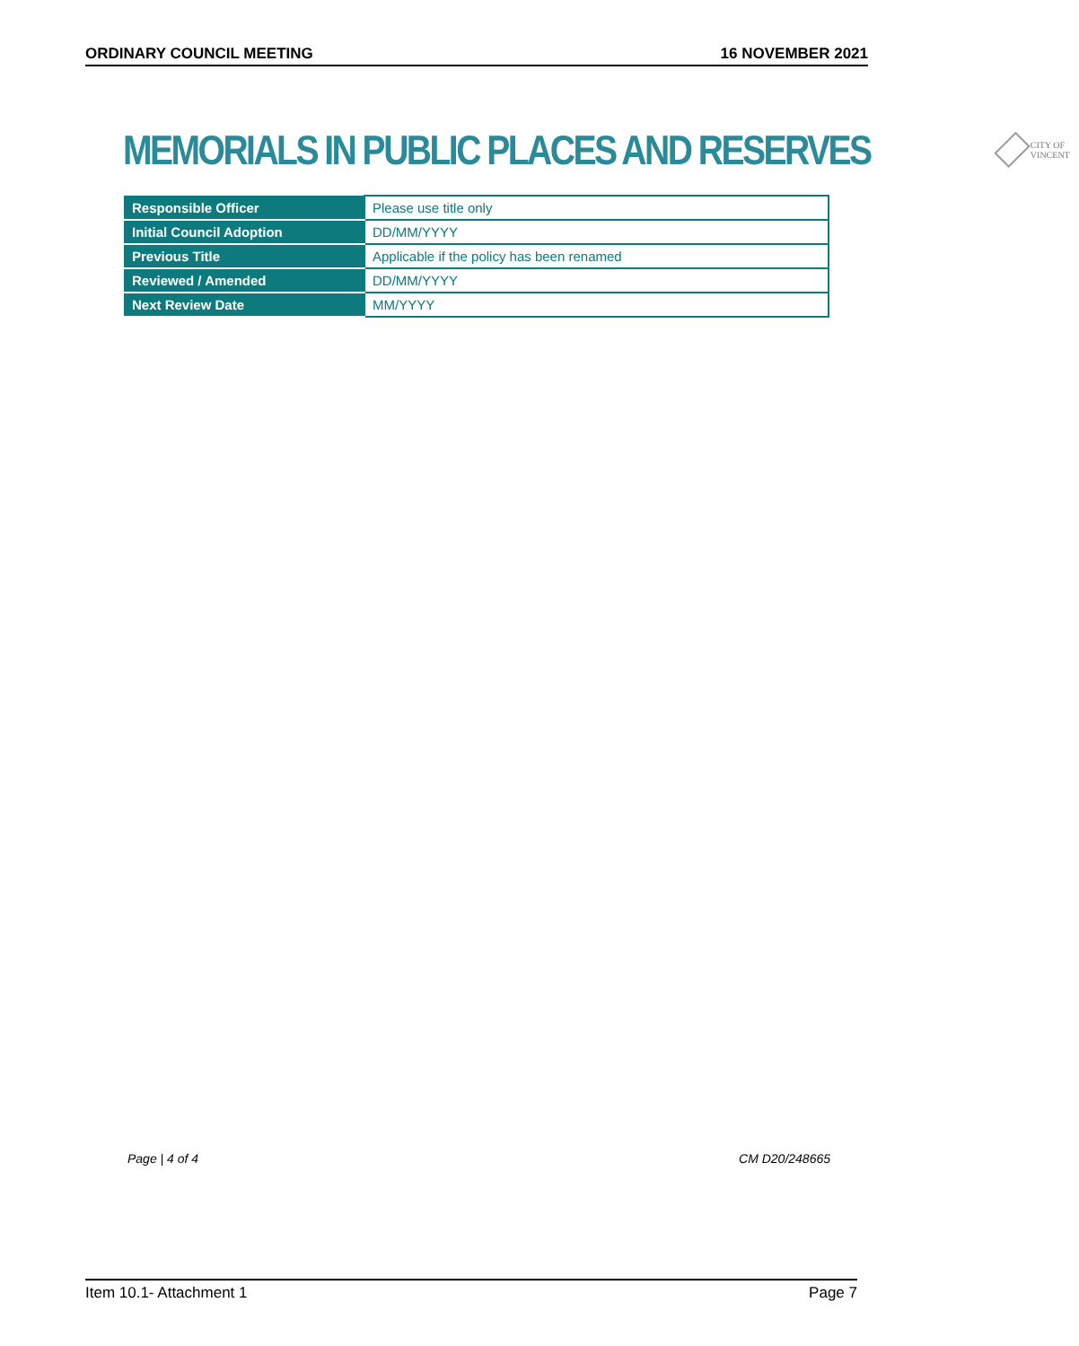ORDINARY COUNCIL MEETING 16 NOVEMBER 2021
MEMORIALS IN PUBLIC PLACES AND RESERVES
CITY OF VINCENT
| Responsible Officer | Please use title only |
| Initial Council Adoption | DD/MM/YYYY |
| Previous Title | Applicable if the policy has been renamed |
| Reviewed / Amended | DD/MM/YYYY |
| Next Review Date | MM/YYYY |
Page | 4 of 4 CM D20/248665
Item 10.1- Attachment 1 Page 7